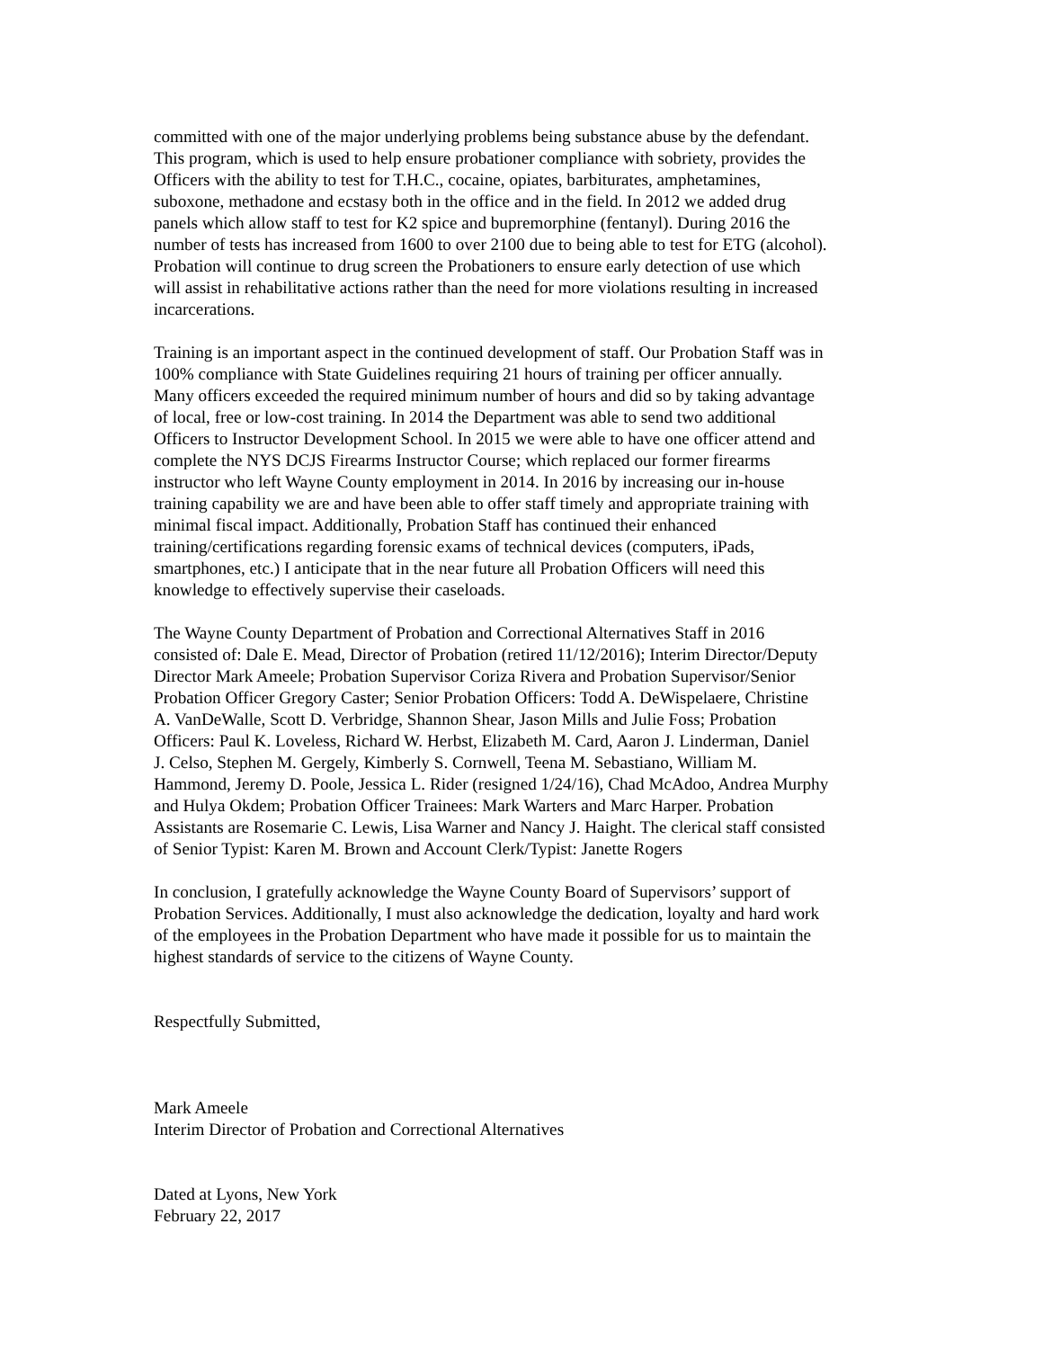committed with one of the major underlying problems being substance abuse by the defendant. This program, which is used to help ensure probationer compliance with sobriety, provides the Officers with the ability to test for T.H.C., cocaine, opiates, barbiturates, amphetamines, suboxone, methadone and ecstasy both in the office and in the field. In 2012 we added drug panels which allow staff to test for K2 spice and bupremorphine (fentanyl). During 2016 the number of tests has increased from 1600 to over 2100 due to being able to test for ETG (alcohol). Probation will continue to drug screen the Probationers to ensure early detection of use which will assist in rehabilitative actions rather than the need for more violations resulting in increased incarcerations.
Training is an important aspect in the continued development of staff. Our Probation Staff was in 100% compliance with State Guidelines requiring 21 hours of training per officer annually. Many officers exceeded the required minimum number of hours and did so by taking advantage of local, free or low-cost training. In 2014 the Department was able to send two additional Officers to Instructor Development School. In 2015 we were able to have one officer attend and complete the NYS DCJS Firearms Instructor Course; which replaced our former firearms instructor who left Wayne County employment in 2014. In 2016 by increasing our in-house training capability we are and have been able to offer staff timely and appropriate training with minimal fiscal impact. Additionally, Probation Staff has continued their enhanced training/certifications regarding forensic exams of technical devices (computers, iPads, smartphones, etc.) I anticipate that in the near future all Probation Officers will need this knowledge to effectively supervise their caseloads.
The Wayne County Department of Probation and Correctional Alternatives Staff in 2016 consisted of: Dale E. Mead, Director of Probation (retired 11/12/2016); Interim Director/Deputy Director Mark Ameele; Probation Supervisor Coriza Rivera and Probation Supervisor/Senior Probation Officer Gregory Caster; Senior Probation Officers: Todd A. DeWispelaere, Christine A. VanDeWalle, Scott D. Verbridge, Shannon Shear, Jason Mills and Julie Foss; Probation Officers: Paul K. Loveless, Richard W. Herbst, Elizabeth M. Card, Aaron J. Linderman, Daniel J. Celso, Stephen M. Gergely, Kimberly S. Cornwell, Teena M. Sebastiano, William M. Hammond, Jeremy D. Poole, Jessica L. Rider (resigned 1/24/16), Chad McAdoo, Andrea Murphy and Hulya Okdem; Probation Officer Trainees: Mark Warters and Marc Harper. Probation Assistants are Rosemarie C. Lewis, Lisa Warner and Nancy J. Haight. The clerical staff consisted of Senior Typist: Karen M. Brown and Account Clerk/Typist: Janette Rogers
In conclusion, I gratefully acknowledge the Wayne County Board of Supervisors’ support of Probation Services. Additionally, I must also acknowledge the dedication, loyalty and hard work of the employees in the Probation Department who have made it possible for us to maintain the highest standards of service to the citizens of Wayne County.
Respectfully Submitted,
Mark Ameele Interim Director of Probation and Correctional Alternatives
Dated at Lyons, New York February 22, 2017